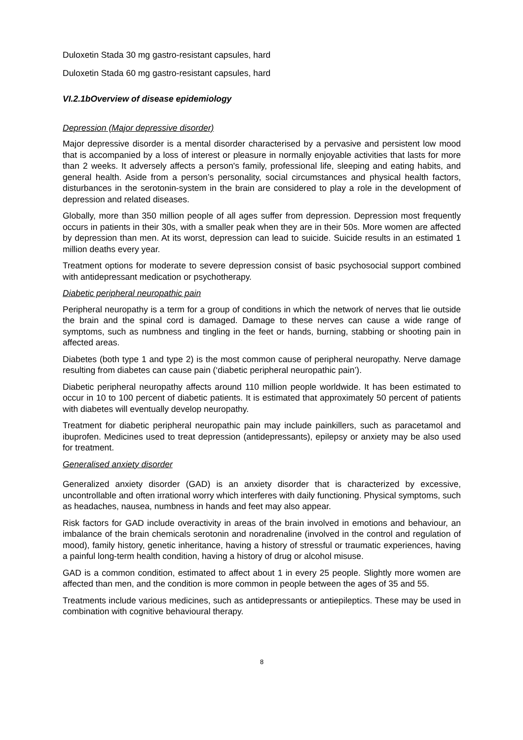Duloxetin Stada 30 mg gastro-resistant capsules, hard
Duloxetin Stada 60 mg gastro-resistant capsules, hard
VI.2.1bOverview of disease epidemiology
Depression (Major depressive disorder)
Major depressive disorder is a mental disorder characterised by a pervasive and persistent low mood that is accompanied by a loss of interest or pleasure in normally enjoyable activities that lasts for more than 2 weeks. It adversely affects a person's family, professional life, sleeping and eating habits, and general health. Aside from a person’s personality, social circumstances and physical health factors, disturbances in the serotonin-system in the brain are considered to play a role in the development of depression and related diseases.
Globally, more than 350 million people of all ages suffer from depression. Depression most frequently occurs in patients in their 30s, with a smaller peak when they are in their 50s. More women are affected by depression than men. At its worst, depression can lead to suicide. Suicide results in an estimated 1 million deaths every year.
Treatment options for moderate to severe depression consist of basic psychosocial support combined with antidepressant medication or psychotherapy.
Diabetic peripheral neuropathic pain
Peripheral neuropathy is a term for a group of conditions in which the network of nerves that lie outside the brain and the spinal cord is damaged. Damage to these nerves can cause a wide range of symptoms, such as numbness and tingling in the feet or hands, burning, stabbing or shooting pain in affected areas.
Diabetes (both type 1 and type 2) is the most common cause of peripheral neuropathy. Nerve damage resulting from diabetes can cause pain (‘diabetic peripheral neuropathic pain’).
Diabetic peripheral neuropathy affects around 110 million people worldwide. It has been estimated to occur in 10 to 100 percent of diabetic patients. It is estimated that approximately 50 percent of patients with diabetes will eventually develop neuropathy.
Treatment for diabetic peripheral neuropathic pain may include painkillers, such as paracetamol and ibuprofen. Medicines used to treat depression (antidepressants), epilepsy or anxiety may be also used for treatment.
Generalised anxiety disorder
Generalized anxiety disorder (GAD) is an anxiety disorder that is characterized by excessive, uncontrollable and often irrational worry which interferes with daily functioning. Physical symptoms, such as headaches, nausea, numbness in hands and feet may also appear.
Risk factors for GAD include overactivity in areas of the brain involved in emotions and behaviour, an imbalance of the brain chemicals serotonin and noradrenaline (involved in the control and regulation of mood), family history, genetic inheritance, having a history of stressful or traumatic experiences, having a painful long-term health condition, having a history of drug or alcohol misuse.
GAD is a common condition, estimated to affect about 1 in every 25 people. Slightly more women are affected than men, and the condition is more common in people between the ages of 35 and 55.
Treatments include various medicines, such as antidepressants or antiepileptics. These may be used in combination with cognitive behavioural therapy.
8